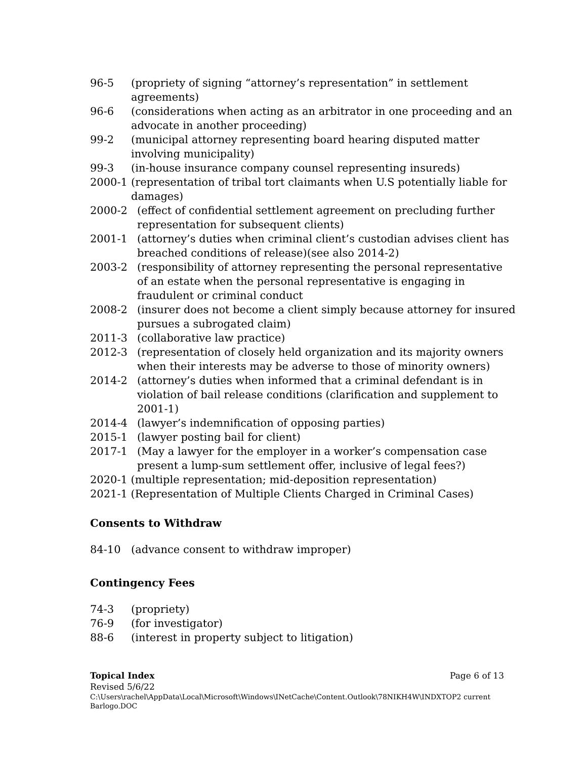96-5 (propriety of signing “attorney’s representation” in settlement agreements)
96-6 (considerations when acting as an arbitrator in one proceeding and an advocate in another proceeding)
99-2 (municipal attorney representing board hearing disputed matter involving municipality)
99-3 (in-house insurance company counsel representing insureds)
2000-1 (representation of tribal tort claimants when U.S potentially liable for damages)
2000-2 (effect of confidential settlement agreement on precluding further representation for subsequent clients)
2001-1 (attorney’s duties when criminal client’s custodian advises client has breached conditions of release)(see also 2014-2)
2003-2 (responsibility of attorney representing the personal representative of an estate when the personal representative is engaging in fraudulent or criminal conduct
2008-2 (insurer does not become a client simply because attorney for insured pursues a subrogated claim)
2011-3 (collaborative law practice)
2012-3 (representation of closely held organization and its majority owners when their interests may be adverse to those of minority owners)
2014-2 (attorney’s duties when informed that a criminal defendant is in violation of bail release conditions (clarification and supplement to 2001-1)
2014-4 (lawyer’s indemnification of opposing parties)
2015-1 (lawyer posting bail for client)
2017-1 (May a lawyer for the employer in a worker’s compensation case present a lump-sum settlement offer, inclusive of legal fees?)
2020-1 (multiple representation; mid-deposition representation)
2021-1 (Representation of Multiple Clients Charged in Criminal Cases)
Consents to Withdraw
84-10 (advance consent to withdraw improper)
Contingency Fees
74-3 (propriety)
76-9 (for investigator)
88-6 (interest in property subject to litigation)
Topical Index Page 6 of 13
Revised 5/6/22
C:\Users\rachel\AppData\Local\Microsoft\Windows\INetCache\Content.Outlook\78NIKH4W\INDXTOP2 current Barlogo.DOC